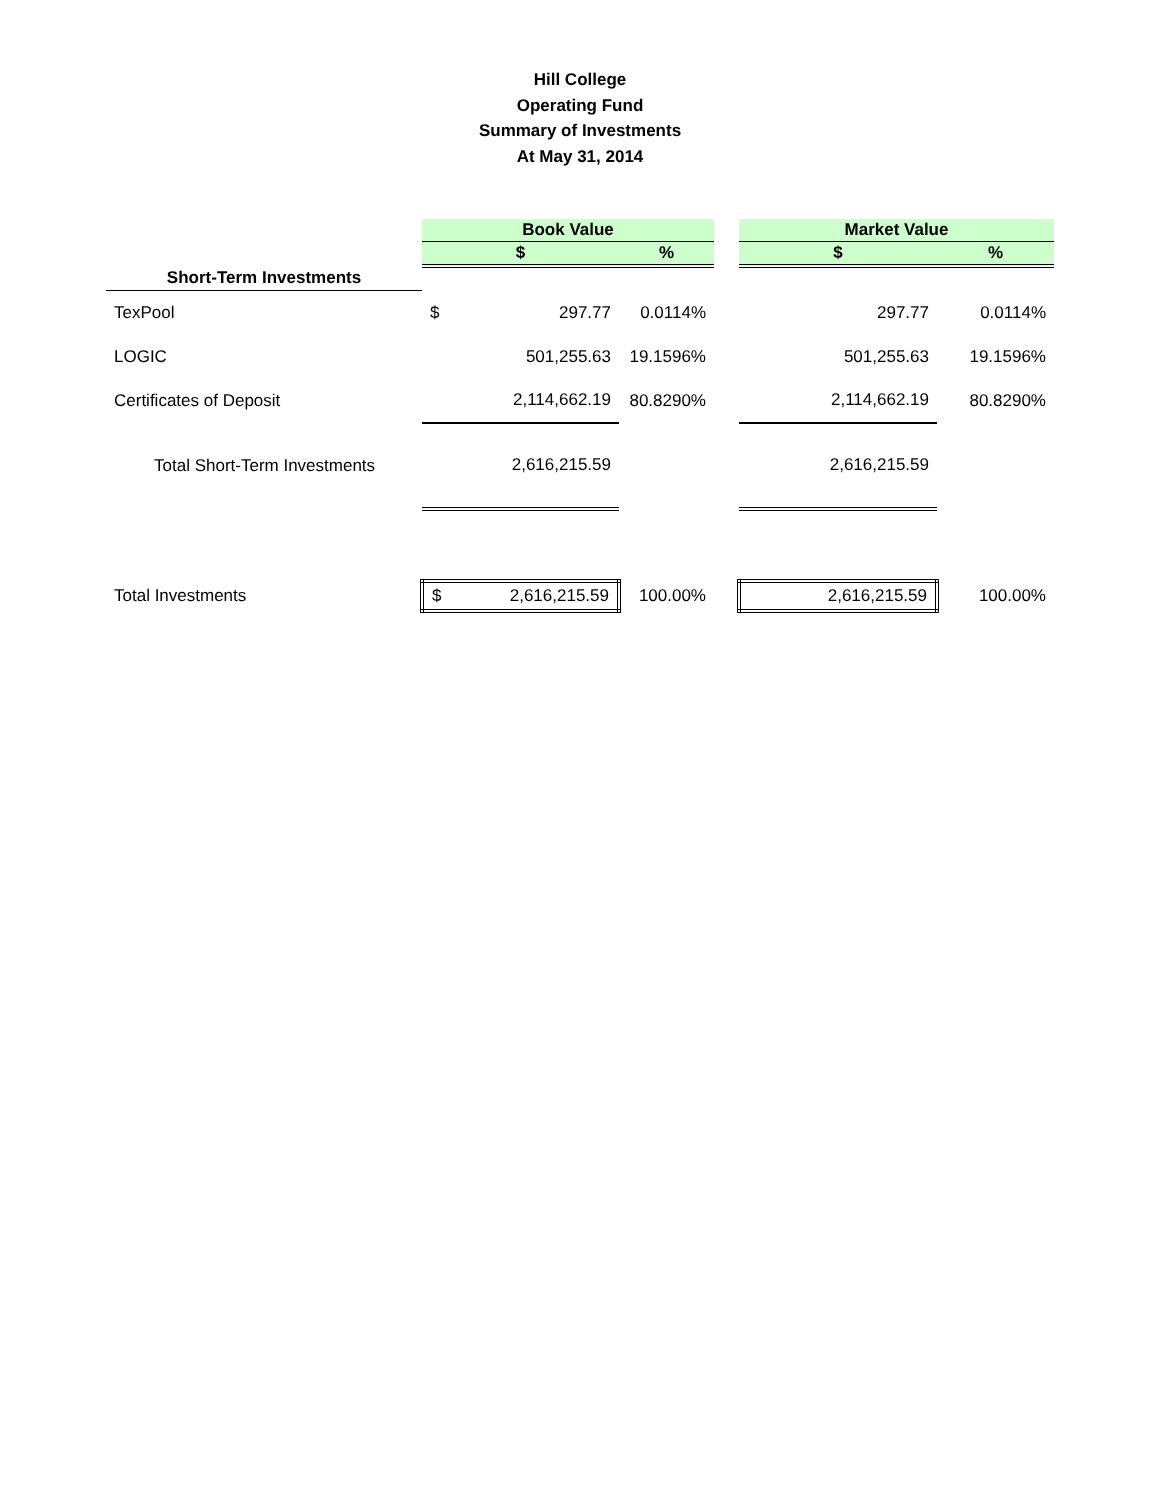Hill College
Operating Fund
Summary of Investments
At May 31, 2014
| | Book Value | | | | Market Value | |
| --- | --- | --- | --- | --- | --- | --- |
| | $ | | % | | $ | % |
| Short-Term Investments | | | | | | |
| TexPool | $ | 297.77 | 0.0114% | | 297.77 | 0.0114% |
| LOGIC | | 501,255.63 | 19.1596% | | 501,255.63 | 19.1596% |
| Certificates of Deposit | | 2,114,662.19 | 80.8290% | | 2,114,662.19 | 80.8290% |
| Total Short-Term Investments | | 2,616,215.59 | | | 2,616,215.59 | |
| Total Investments | $ | 2,616,215.59 | 100.00% | | 2,616,215.59 | 100.00% |